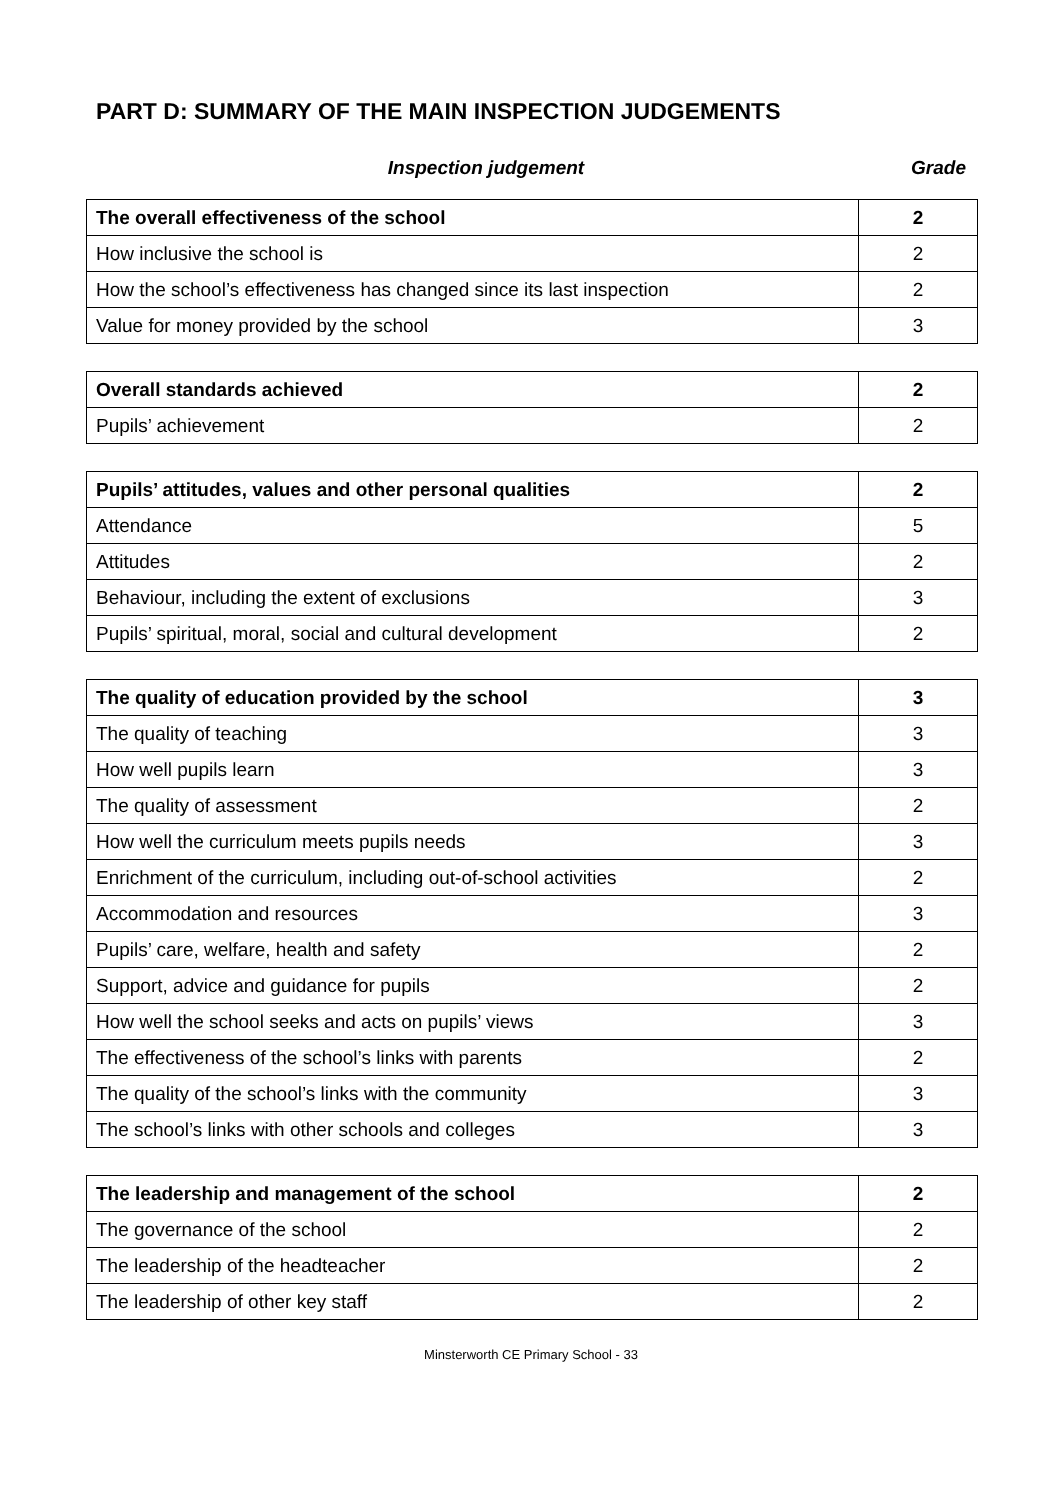PART D: SUMMARY OF THE MAIN INSPECTION JUDGEMENTS
Inspection judgement Grade
| The overall effectiveness of the school | 2 |
| How inclusive the school is | 2 |
| How the school’s effectiveness has changed since its last inspection | 2 |
| Value for money provided by the school | 3 |
| Overall standards achieved | 2 |
| Pupils’ achievement | 2 |
| Pupils’ attitudes, values and other personal qualities | 2 |
| Attendance | 5 |
| Attitudes | 2 |
| Behaviour, including the extent of exclusions | 3 |
| Pupils’ spiritual, moral, social and cultural development | 2 |
| The quality of education provided by the school | 3 |
| The quality of teaching | 3 |
| How well pupils learn | 3 |
| The quality of assessment | 2 |
| How well the curriculum meets pupils needs | 3 |
| Enrichment of the curriculum, including out-of-school activities | 2 |
| Accommodation and resources | 3 |
| Pupils’ care, welfare, health and safety | 2 |
| Support, advice and guidance for pupils | 2 |
| How well the school seeks and acts on pupils’ views | 3 |
| The effectiveness of the school’s links with parents | 2 |
| The quality of the school’s links with the community | 3 |
| The school’s links with other schools and colleges | 3 |
| The leadership and management of the school | 2 |
| The governance of the school | 2 |
| The leadership of the headteacher | 2 |
| The leadership of other key staff | 2 |
Minsterworth CE Primary School - 33